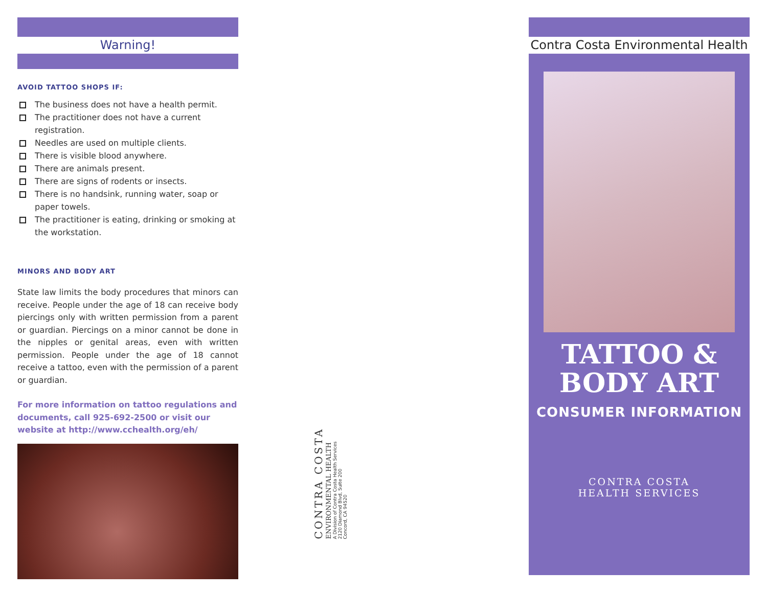Warning!
AVOID TATTOO SHOPS IF:
The business does not have a health permit.
The practitioner does not have a current registration.
Needles are used on multiple clients.
There is visible blood anywhere.
There are animals present.
There are signs of rodents or insects.
There is no handsink, running water, soap or paper towels.
The practitioner is eating, drinking or smoking at the workstation.
MINORS AND BODY ART
State law limits the body procedures that minors can receive. People under the age of 18 can receive body piercings only with written permission from a parent or guardian. Piercings on a minor cannot be done in the nipples or genital areas, even with written permission. People under the age of 18 cannot receive a tattoo, even with the permission of a parent or guardian.
For more information on tattoo regulations and documents, call 925-692-2500 or visit our website at http://www.cchealth.org/eh/
CONTRA COSTA
ENVIRONMENTAL HEALTH
A Division of Contra Costa Health Services
2120 Diamond Blvd, Suite 200
Concord, CA 94520
Contra Costa Environmental Health
TATTOO &
BODY ART
CONSUMER INFORMATION
CONTRA COSTA
HEALTH SERVICES